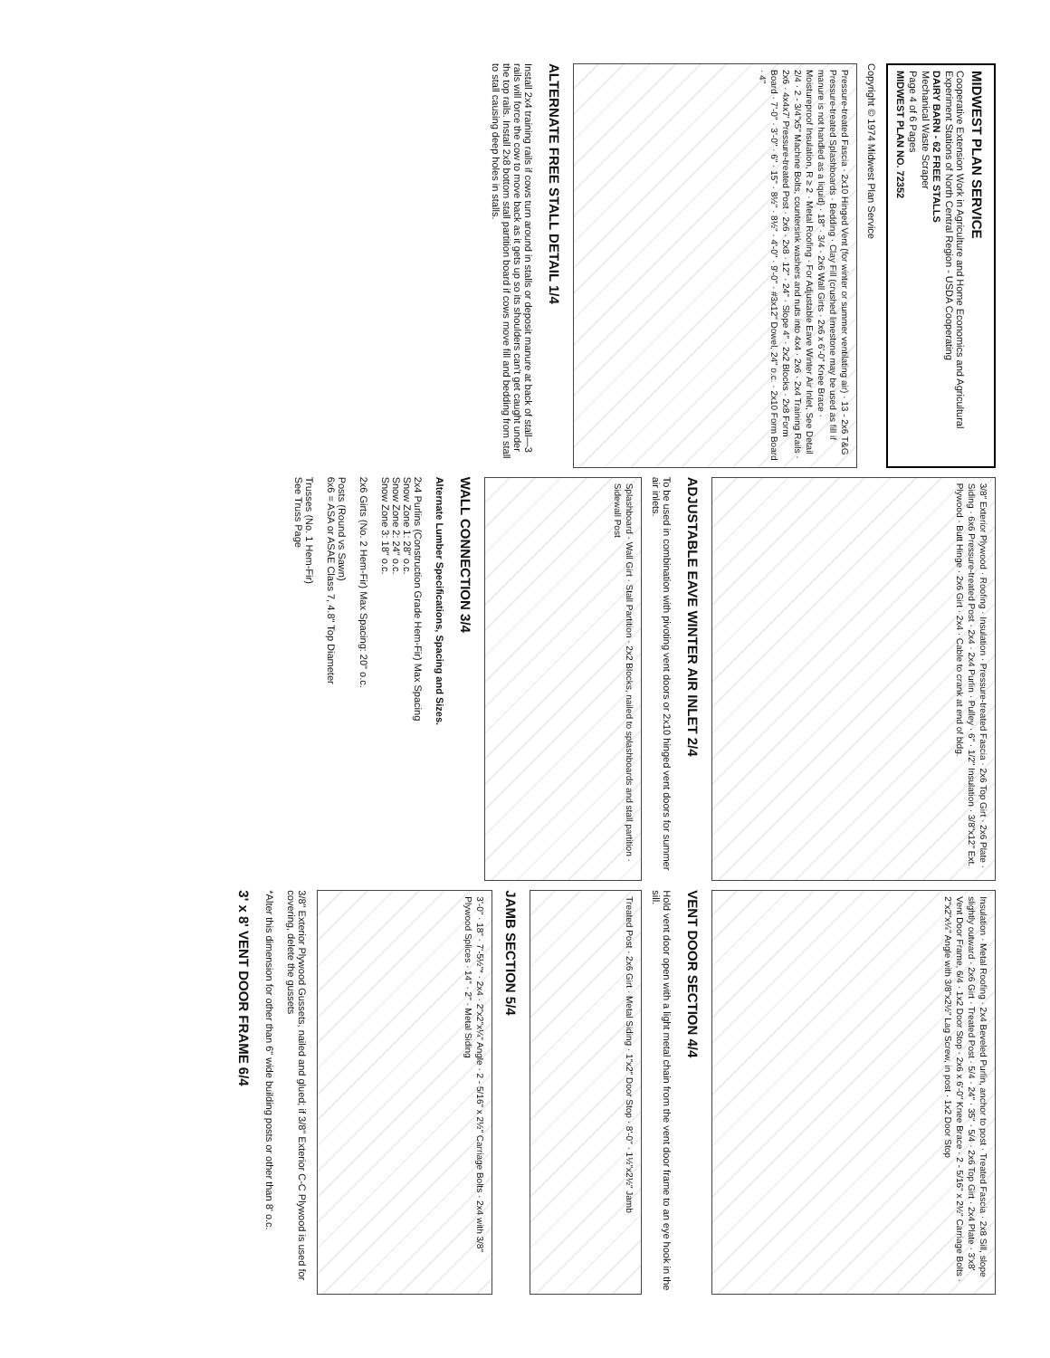MIDWEST PLAN SERVICE
Cooperative Extension Work in Agriculture and Home Economics and Agricultural Experiment Stations of North Central Region - USDA Cooperating
DAIRY BARN - 62 FREE STALLS
Mechanical Waste Scraper
Page 4 of 6 Pages
MIDWEST PLAN NO. 72352
Copyright © 1974 Midwest Plan Service
Pressure-treated Fascia · 2x10 Hinged Vent (for winter or summer ventilating air) · 13 - 2x6 T&G Pressure-treated Splashboards · Bedding · Clay Fill (crushed limestone may be used as fill if manure is not handled as a liquid) · 18" · 3/4 · 2x6 Wall Girts · 2x6 x 6'-0" Knee Brace · Moistureproof Insulation, R ≥ 2 · Metal Roofing · For Adjustable Eave Winter Air Inlet, See Detail 2/4 · 2 - 3/4"x5" Machine Bolts, countersink washers and nuts into 4x4 · 2x6 · 2x4 Training Rails · 2x6 · 4x4x7' Pressure-treated Post · 2x6 · 2x8 · 12" · 24" · Slope 4" · 2x2 Blocks · 2x8 Form Board · 7'-0" · 3'-0" · 6" · 15" · 8½" · 8½" · 4'-0" · 9'-0" · #3x12" Dowel, 24" o.c. · 2x10 Form Board · 4"
ALTERNATE FREE STALL DETAIL 1/4
Install 2x4 training rails if cows turn around in stalls or deposit manure at back of stall—3 rails will force the cow to move back as it gets up so its shoulders can't get caught under the top rails. Install 2x8 bottom stall partition board if cows move fill and bedding from stall to stall causing deep holes in stalls.
3/8" Exterior Plywood · Roofing · Insulation · Pressure-treated Fascia · 2x6 Top Girt · 2x6 Plate · Siding · 6x6 Pressure-treated Post · 2x4 · 2x4 Purlin · Pulley · 6" · 1/2" Insulation · 3/8"x12" Ext. Plywood · Butt Hinge · 2x6 Girt · 2x4 · Cable to crank at end of bldg.
ADJUSTABLE EAVE WINTER AIR INLET 2/4
To be used in combination with pivoting vent doors or 2x10 hinged vent doors for summer air inlets.
Splashboard · Wall Girt · Stall Partition · 2x2 Blocks, nailed to splashboards and stall partition · Sidewall Post
WALL CONNECTION 3/4
Alternate Lumber Specifications, Spacing and Sizes.
2x4 Purlins (Construction Grade Hem-Fir) Max Spacing
Snow Zone 1: 28" o.c.
Snow Zone 2: 24" o.c.
Snow Zone 3: 18" o.c.
2x6 Girts (No. 2 Hem-Fir) Max Spacing: 20" o.c.
Posts (Round vs Sawn)
6x6 = ASA or ASAE Class 7, 4.8" Top Diameter
Trusses (No. 1 Hem-Fir)
See Truss Page
Insulation · Metal Roofing · 2x4 Beveled Purlin, anchor to post · Treated Fascia · 2x8 Sill, slope slightly outward · 2x6 Girt · Treated Post · 5/4 · 24" · 35" · 5/4 · 2x6 Top Girt · 2x4 Plate · 3'x8' Vent Door Frame, 6/4 · 1x2 Door Stop · 2x6 x 6'-0" Knee Brace · 2 - 5/16" x 2½" Carriage Bolts · 2"x2"x¼" Angle with 3/8"x2½" Lag Screw, in post · 1x2 Door Stop
VENT DOOR SECTION 4/4
Hold vent door open with a light metal chain from the vent door frame to an eye hook in the sill.
Treated Post · 2x6 Girt · Metal Siding · 1"x2" Door Stop · 8'-0" · 1½"x2½" Jamb
JAMB SECTION 5/4
3'-0" · 18" · 7'-5½"* · 2x4 · 2"x2"x¼" Angle · 2 - 5/16" x 2½" Carriage Bolts · 2x4 with 3/8" Plywood Splices · 14" · 2" · Metal Siding
3/8" Exterior Plywood Gussets, nailed and glued; if 3/8" Exterior C-C Plywood is used for covering, delete the gussets
*Alter this dimension for other than 6" wide building posts or other than 8' o.c.
3' x 8' VENT DOOR FRAME 6/4